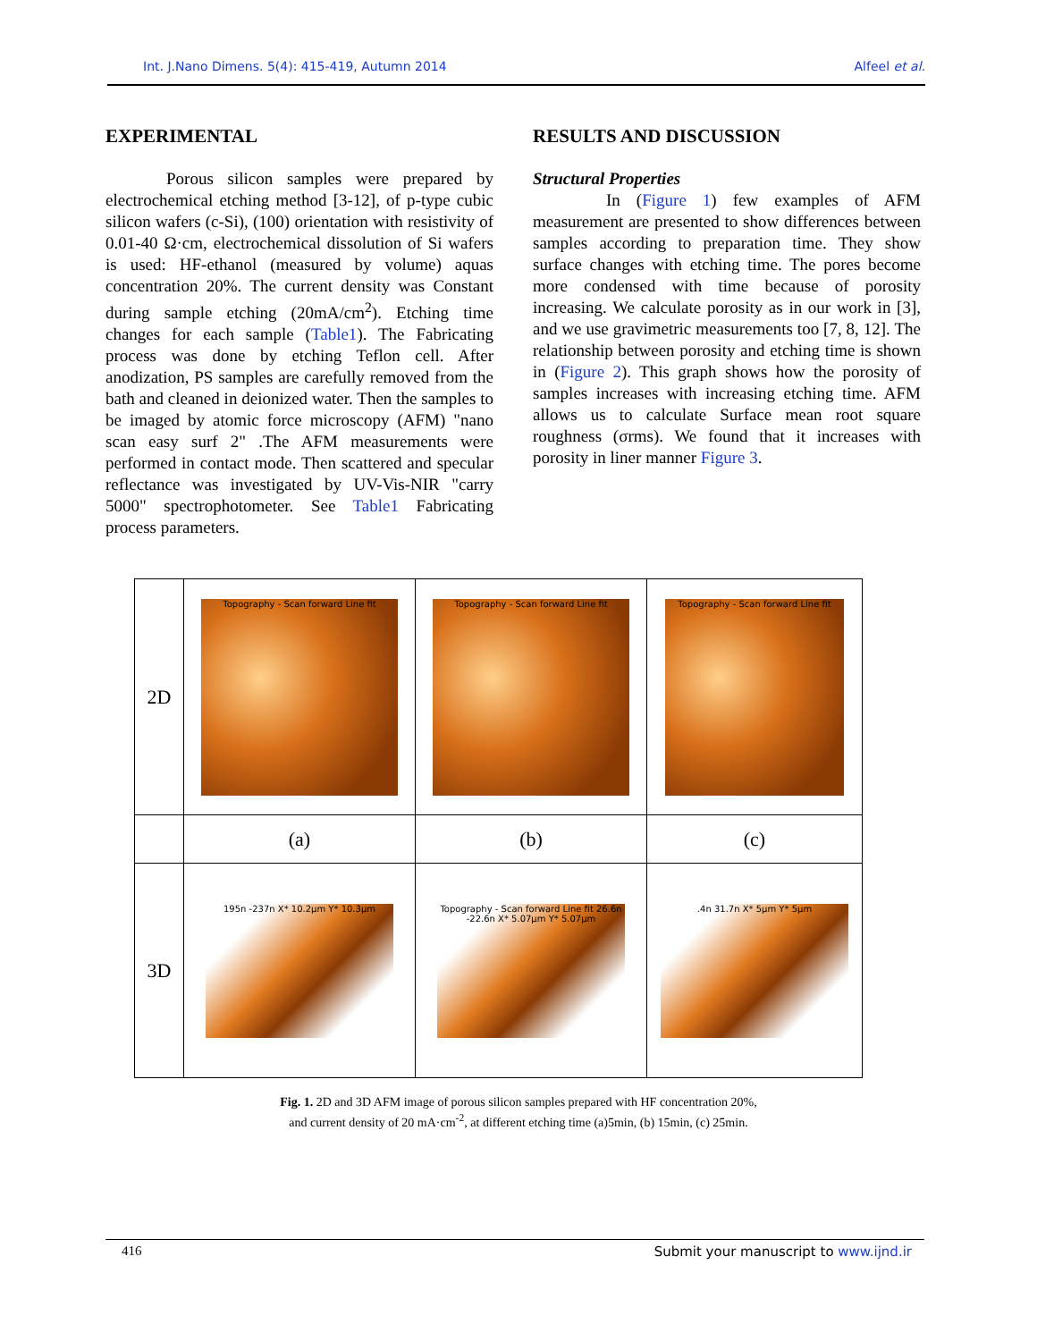Int. J.Nano Dimens. 5(4): 415-419, Autumn 2014 Alfeel et al.
EXPERIMENTAL
Porous silicon samples were prepared by electrochemical etching method [3-12], of p-type cubic silicon wafers (c-Si), (100) orientation with resistivity of 0.01-40 Ω·cm, electrochemical dissolution of Si wafers is used: HF-ethanol (measured by volume) aquas concentration 20%. The current density was Constant during sample etching (20mA/cm<sup>2</sup>). Etching time changes for each sample (Table1). The Fabricating process was done by etching Teflon cell. After anodization, PS samples are carefully removed from the bath and cleaned in deionized water. Then the samples to be imaged by atomic force microscopy (AFM) "nano scan easy surf 2" .The AFM measurements were performed in contact mode. Then scattered and specular reflectance was investigated by UV-Vis-NIR "carry 5000" spectrophotometer. See Table1 Fabricating process parameters.
RESULTS AND DISCUSSION
Structural Properties
In (Figure 1) few examples of AFM measurement are presented to show differences between samples according to preparation time. They show surface changes with etching time. The pores become more condensed with time because of porosity increasing. We calculate porosity as in our work in [3], and we use gravimetric measurements too [7, 8, 12]. The relationship between porosity and etching time is shown in (Figure 2). This graph shows how the porosity of samples increases with increasing etching time. AFM allows us to calculate Surface mean root square roughness (σrms). We found that it increases with porosity in liner manner Figure 3.
| 2D | Topography - Scan forward Line fit | Topography - Scan forward Line fit | Topography - Scan forward Line fit |
| | (a) | (b) | (c) |
| 3D | 195n -237n X* 10.2µm Y* 10.3µm | Topography - Scan forward Line fit 26.6n -22.6n X* 5.07µm Y* 5.07µm | .4n 31.7n X* 5µm Y* 5µm |
Fig. 1. 2D and 3D AFM image of porous silicon samples prepared with HF concentration 20%,
and current density of 20 mA·cm<sup>-2</sup>, at different etching time (a)5min, (b) 15min, (c) 25min.
416 Submit your manuscript to www.ijnd.ir